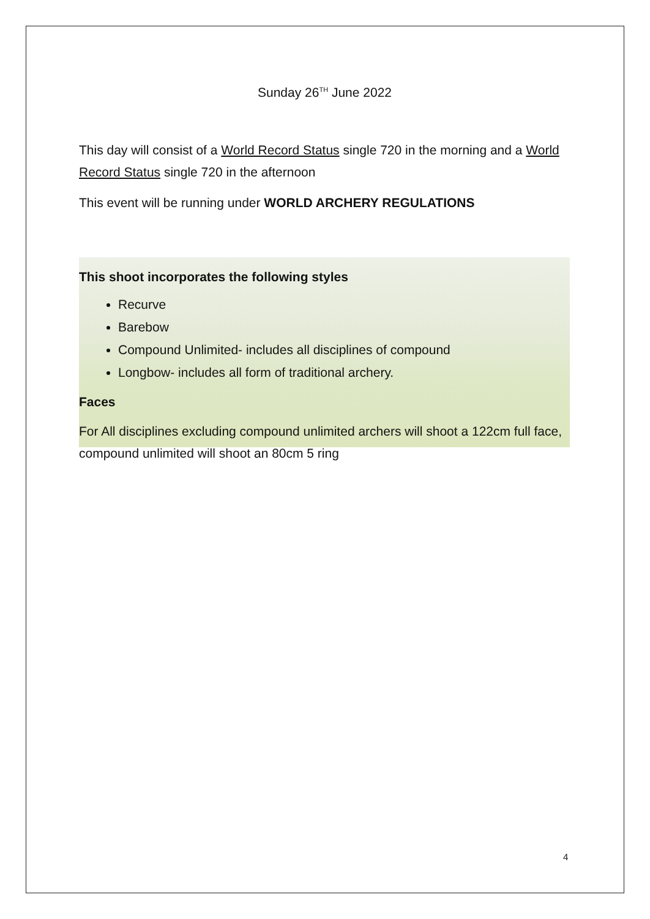Sunday 26<sup>TH</sup> June 2022
This day will consist of a World Record Status single 720 in the morning and a World Record Status single 720 in the afternoon
This event will be running under WORLD ARCHERY REGULATIONS
This shoot incorporates the following styles
Recurve
Barebow
Compound Unlimited- includes all disciplines of compound
Longbow- includes all form of traditional archery.
Faces
For All disciplines excluding compound unlimited archers will shoot a 122cm full face, compound unlimited will shoot an 80cm 5 ring
4